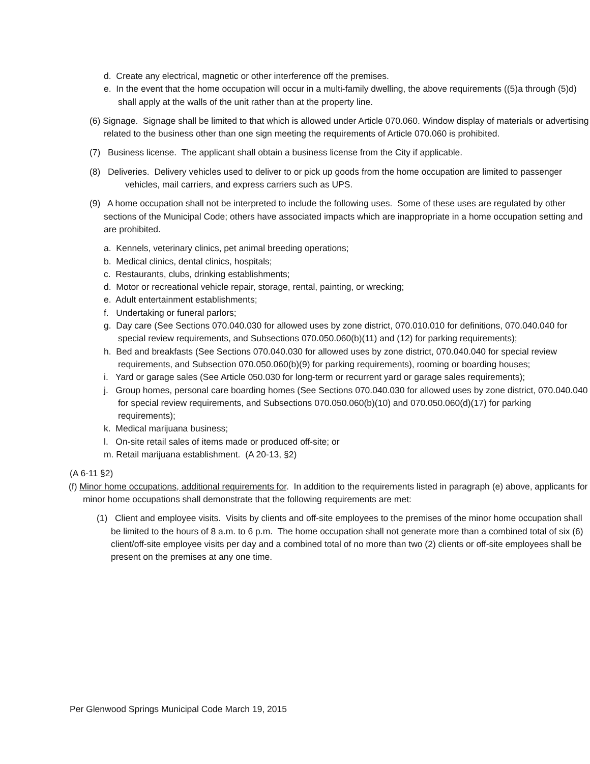d. Create any electrical, magnetic or other interference off the premises.
e. In the event that the home occupation will occur in a multi-family dwelling, the above requirements ((5)a through (5)d) shall apply at the walls of the unit rather than at the property line.
(6) Signage. Signage shall be limited to that which is allowed under Article 070.060. Window display of materials or advertising related to the business other than one sign meeting the requirements of Article 070.060 is prohibited.
(7) Business license. The applicant shall obtain a business license from the City if applicable.
(8) Deliveries. Delivery vehicles used to deliver to or pick up goods from the home occupation are limited to passenger vehicles, mail carriers, and express carriers such as UPS.
(9) A home occupation shall not be interpreted to include the following uses. Some of these uses are regulated by other sections of the Municipal Code; others have associated impacts which are inappropriate in a home occupation setting and are prohibited.
a. Kennels, veterinary clinics, pet animal breeding operations;
b. Medical clinics, dental clinics, hospitals;
c. Restaurants, clubs, drinking establishments;
d. Motor or recreational vehicle repair, storage, rental, painting, or wrecking;
e. Adult entertainment establishments;
f. Undertaking or funeral parlors;
g. Day care (See Sections 070.040.030 for allowed uses by zone district, 070.010.010 for definitions, 070.040.040 for special review requirements, and Subsections 070.050.060(b)(11) and (12) for parking requirements);
h. Bed and breakfasts (See Sections 070.040.030 for allowed uses by zone district, 070.040.040 for special review requirements, and Subsection 070.050.060(b)(9) for parking requirements), rooming or boarding houses;
i. Yard or garage sales (See Article 050.030 for long-term or recurrent yard or garage sales requirements);
j. Group homes, personal care boarding homes (See Sections 070.040.030 for allowed uses by zone district, 070.040.040 for special review requirements, and Subsections 070.050.060(b)(10) and 070.050.060(d)(17) for parking requirements);
k. Medical marijuana business;
l. On-site retail sales of items made or produced off-site; or
m. Retail marijuana establishment. (A 20-13, §2)
(A 6-11 §2)
(f) Minor home occupations, additional requirements for. In addition to the requirements listed in paragraph (e) above, applicants for minor home occupations shall demonstrate that the following requirements are met:
(1) Client and employee visits. Visits by clients and off-site employees to the premises of the minor home occupation shall be limited to the hours of 8 a.m. to 6 p.m. The home occupation shall not generate more than a combined total of six (6) client/off-site employee visits per day and a combined total of no more than two (2) clients or off-site employees shall be present on the premises at any one time.
Per Glenwood Springs Municipal Code March 19, 2015